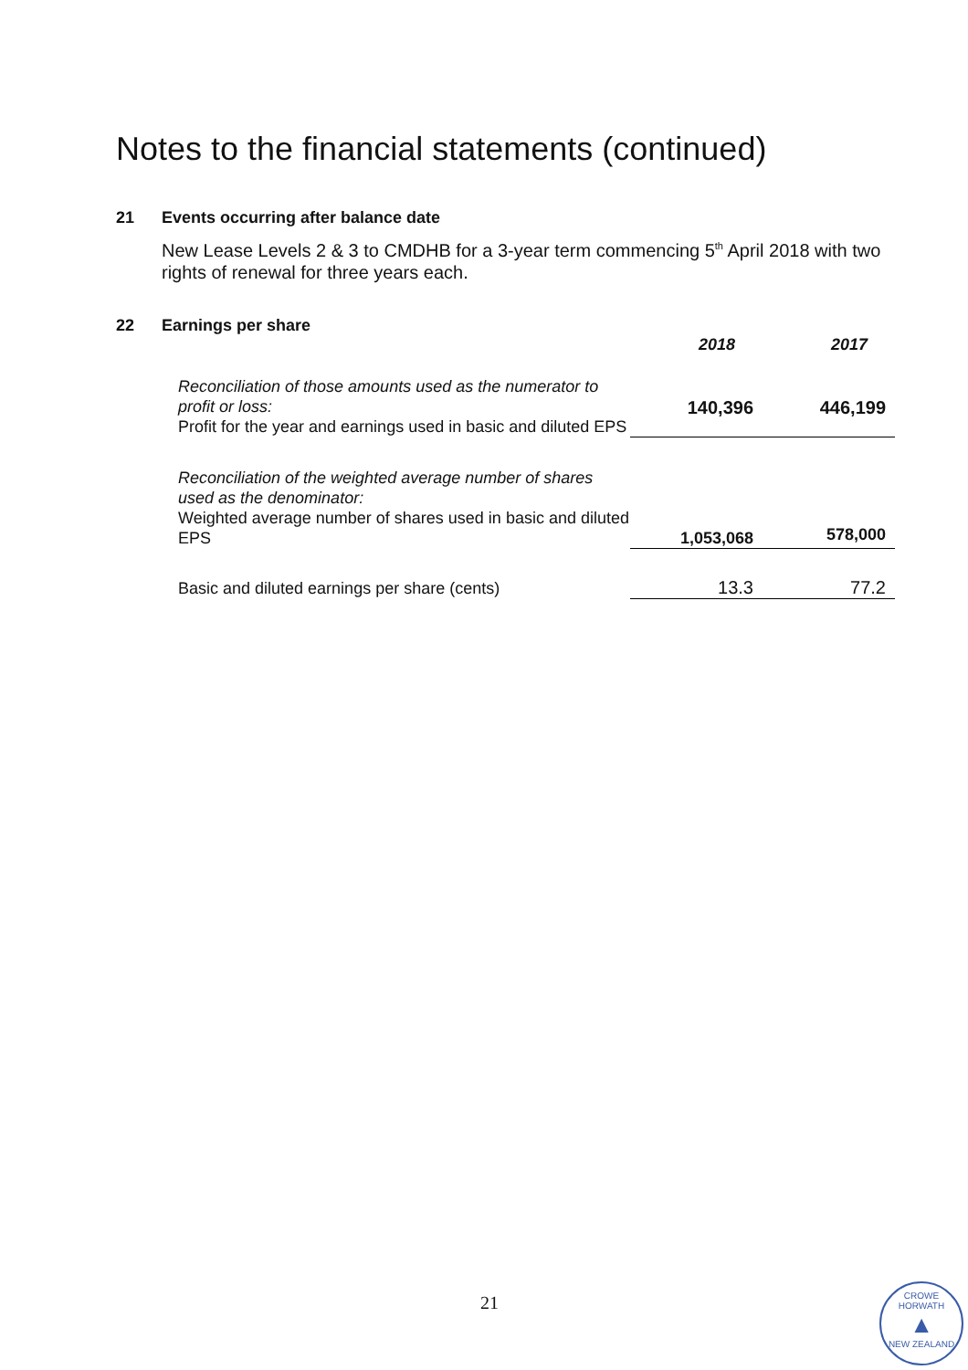Notes to the financial statements (continued)
21 Events occurring after balance date
New Lease Levels 2 & 3 to CMDHB for a 3-year term commencing 5<sup>th</sup> April 2018 with two rights of renewal for three years each.
22 Earnings per share
| | 2018 | 2017 |
| Reconciliation of those amounts used as the numerator to profit or loss: Profit for the year and earnings used in basic and diluted EPS | 140,396 | 446,199 |
| Reconciliation of the weighted average number of shares used as the denominator: Weighted average number of shares used in basic and diluted EPS | 1,053,068 | 578,000 |
| Basic and diluted earnings per share (cents) | 13.3 | 77.2 |
21
CROWE HORWATH
▲
NEW ZEALAND